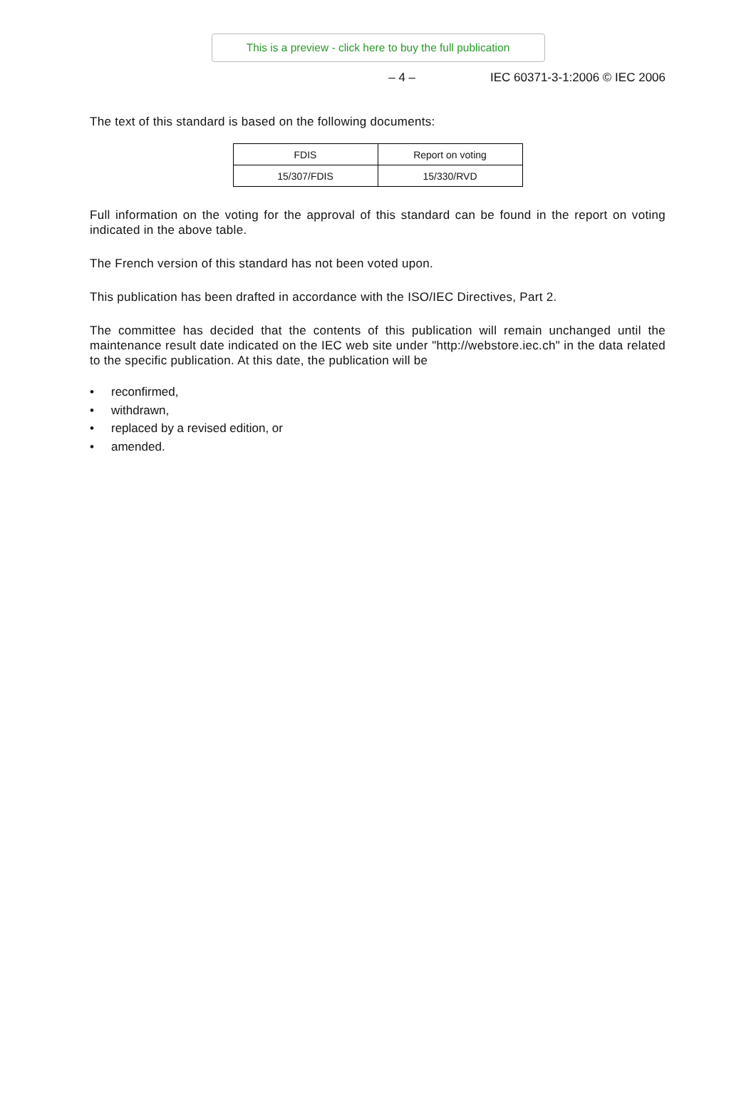This is a preview - click here to buy the full publication
– 4 – IEC 60371-3-1:2006 © IEC 2006
The text of this standard is based on the following documents:
| FDIS | Report on voting |
| --- | --- |
| 15/307/FDIS | 15/330/RVD |
Full information on the voting for the approval of this standard can be found in the report on voting indicated in the above table.
The French version of this standard has not been voted upon.
This publication has been drafted in accordance with the ISO/IEC Directives, Part 2.
The committee has decided that the contents of this publication will remain unchanged until the maintenance result date indicated on the IEC web site under "http://webstore.iec.ch" in the data related to the specific publication. At this date, the publication will be
• reconfirmed,
• withdrawn,
• replaced by a revised edition, or
• amended.